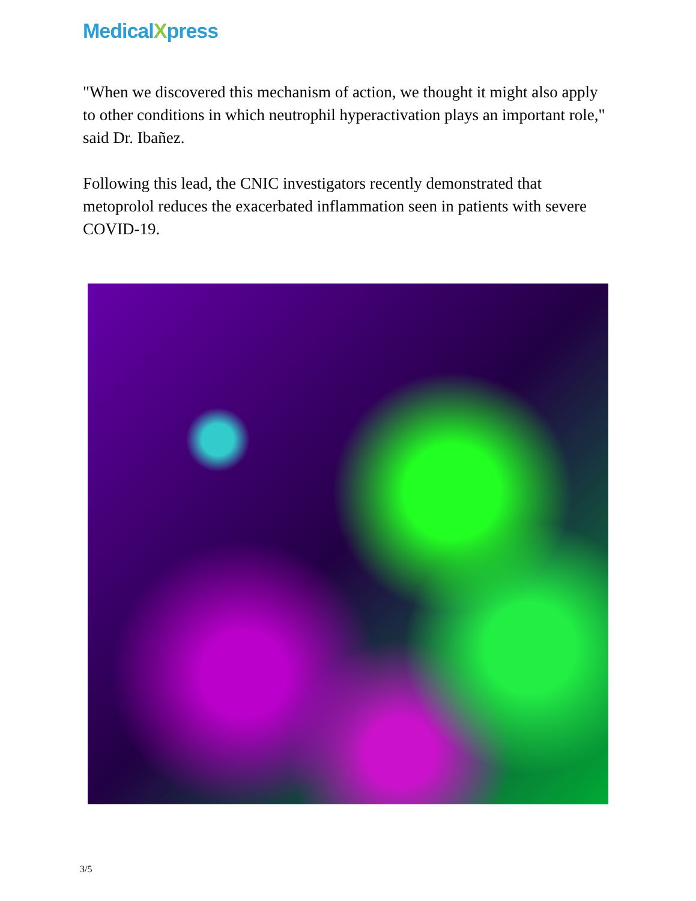MedicalXpress
"When we discovered this mechanism of action, we thought it might also apply to other conditions in which neutrophil hyperactivation plays an important role," said Dr. Ibañez.
Following this lead, the CNIC investigators recently demonstrated that metoprolol reduces the exacerbated inflammation seen in patients with severe COVID-19.
3/5